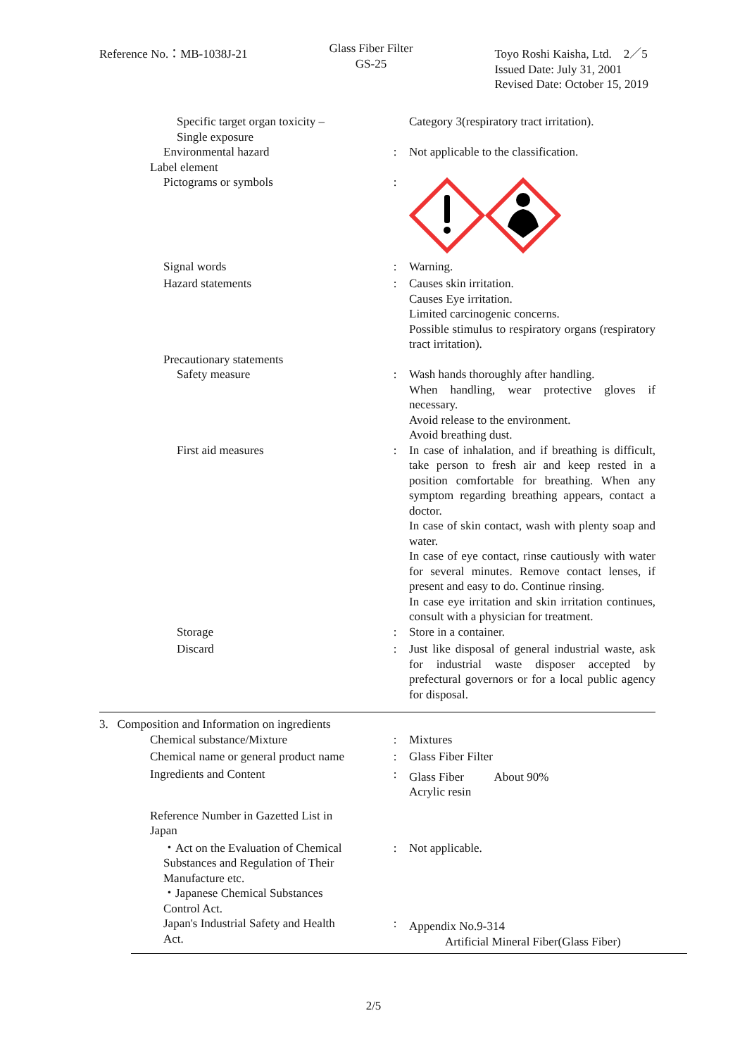Reference No.：MB-1038J-21
Glass Fiber Filter
GS-25
Toyo Roshi Kaisha, Ltd.　2／5
Issued Date: July 31, 2001
Revised Date: October 15, 2019
Specific target organ toxicity –
Single exposure
Category 3(respiratory tract irritation).
Environmental hazard : Not applicable to the classification.
Label element
Pictograms or symbols :
Signal words : Warning.
Hazard statements : Causes skin irritation.
Causes Eye irritation.
Limited carcinogenic concerns.
Possible stimulus to respiratory organs (respiratory tract irritation).
Precautionary statements
Safety measure : Wash hands thoroughly after handling.
When handling, wear protective gloves if necessary.
Avoid release to the environment.
Avoid breathing dust.
First aid measures : In case of inhalation, and if breathing is difficult, take person to fresh air and keep rested in a position comfortable for breathing. When any symptom regarding breathing appears, contact a doctor.
In case of skin contact, wash with plenty soap and water.
In case of eye contact, rinse cautiously with water for several minutes. Remove contact lenses, if present and easy to do. Continue rinsing.
In case eye irritation and skin irritation continues, consult with a physician for treatment.
Storage : Store in a container.
Discard : Just like disposal of general industrial waste, ask for industrial waste disposer accepted by prefectural governors or for a local public agency for disposal.
3. Composition and Information on ingredients
Chemical substance/Mixture : Mixtures
Chemical name or general product name : Glass Fiber Filter
Ingredients and Content :
Glass Fiber About 90%
Acrylic resin
Reference Number in Gazetted List in Japan
・Act on the Evaluation of Chemical Substances and Regulation of Their Manufacture etc.
・Japanese Chemical Substances Control Act.
: Not applicable.
Japan's Industrial Safety and Health Act.
:
Appendix No.9-314
Artificial Mineral Fiber(Glass Fiber)
2/5